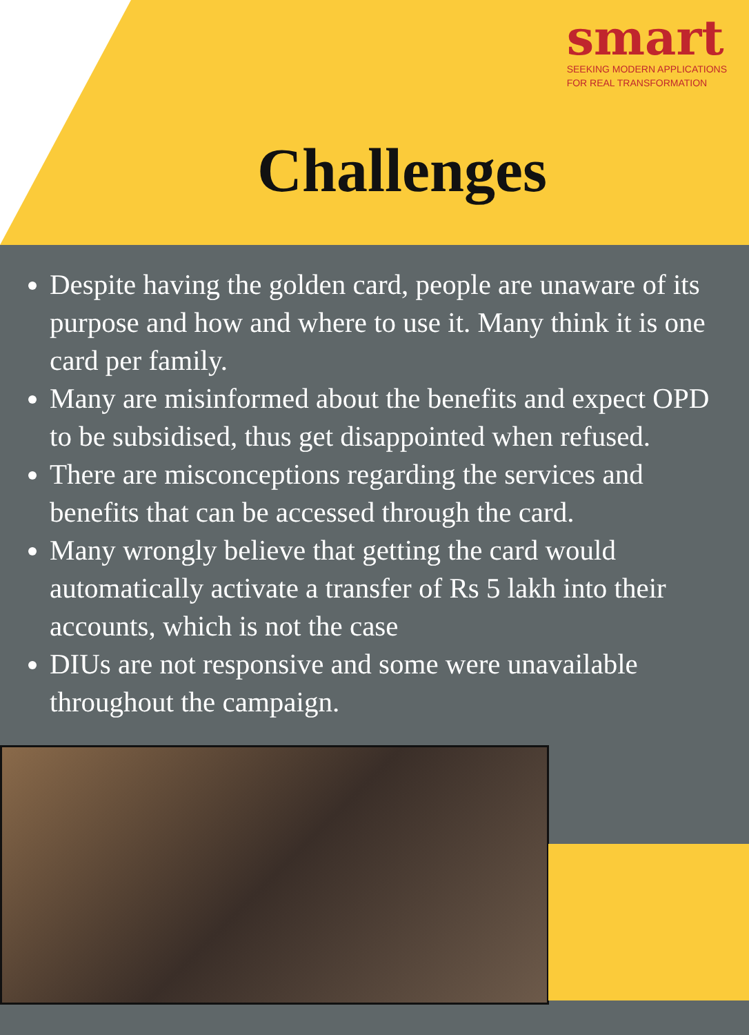smart
SEEKING MODERN APPLICATIONS
FOR REAL TRANSFORMATION
Challenges
Despite having the golden card, people are unaware of its purpose and how and where to use it. Many think it is one card per family.
Many are misinformed about the benefits and expect OPD to be subsidised, thus get disappointed when refused.
There are misconceptions regarding the services and benefits that can be accessed through the card.
Many wrongly believe that getting the card would automatically activate a transfer of Rs 5 lakh into their accounts, which is not the case
DIUs are not responsive and some were unavailable throughout the campaign.